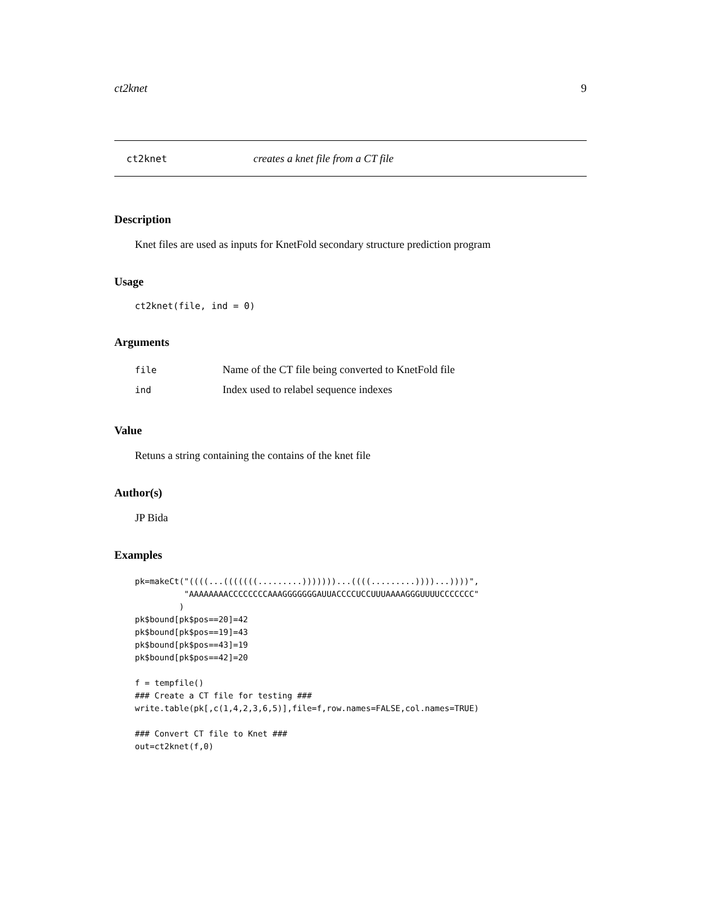ct2knet 9
ct2knet creates a knet file from a CT file
Description
Knet files are used as inputs for KnetFold secondary structure prediction program
Usage
ct2knet(file, ind = 0)
Arguments
| file | Name of the CT file being converted to KnetFold file |
| ind | Index used to relabel sequence indexes |
Value
Retuns a string containing the contains of the knet file
Author(s)
JP Bida
Examples
pk=makeCt("((((...(((((((.........)))))))...((((.........))))...))))",
          "AAAAAAAACCCCCCCCAAAGGGGGGGAUUACCCCUCCUUUAAAAGGGUUUUCCCCCCC"
         )
pk$bound[pk$pos==20]=42
pk$bound[pk$pos==19]=43
pk$bound[pk$pos==43]=19
pk$bound[pk$pos==42]=20

f = tempfile()
### Create a CT file for testing ###
write.table(pk[,c(1,4,2,3,6,5)],file=f,row.names=FALSE,col.names=TRUE)

### Convert CT file to Knet ###
out=ct2knet(f,0)